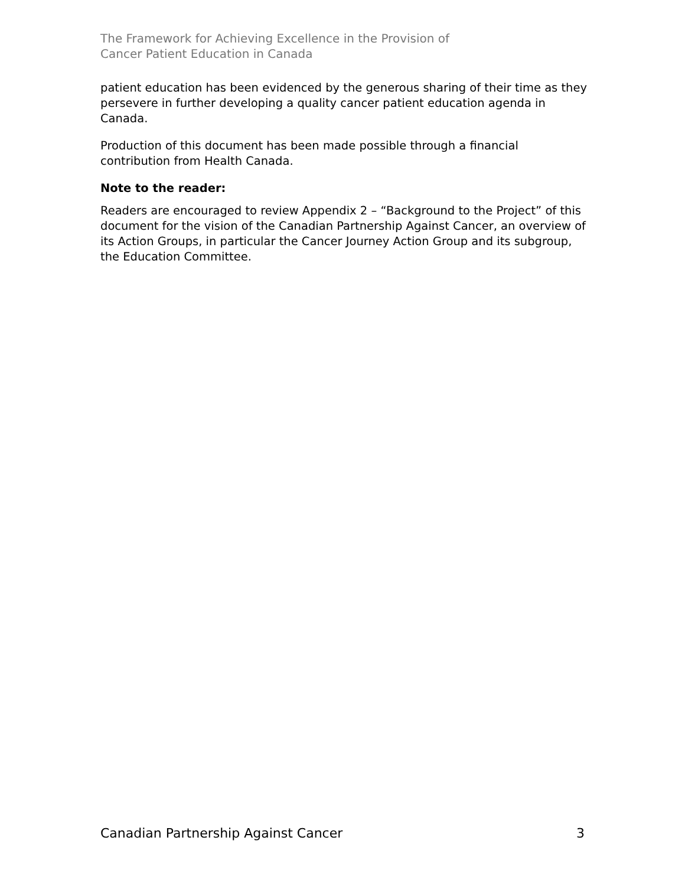The Framework for Achieving Excellence in the Provision of
Cancer Patient Education in Canada
patient education has been evidenced by the generous sharing of their time as they persevere in further developing a quality cancer patient education agenda in Canada.
Production of this document has been made possible through a financial contribution from Health Canada.
Note to the reader:
Readers are encouraged to review Appendix 2 – “Background to the Project” of this document for the vision of the Canadian Partnership Against Cancer, an overview of its Action Groups, in particular the Cancer Journey Action Group and its subgroup, the Education Committee.
Canadian Partnership Against Cancer 3